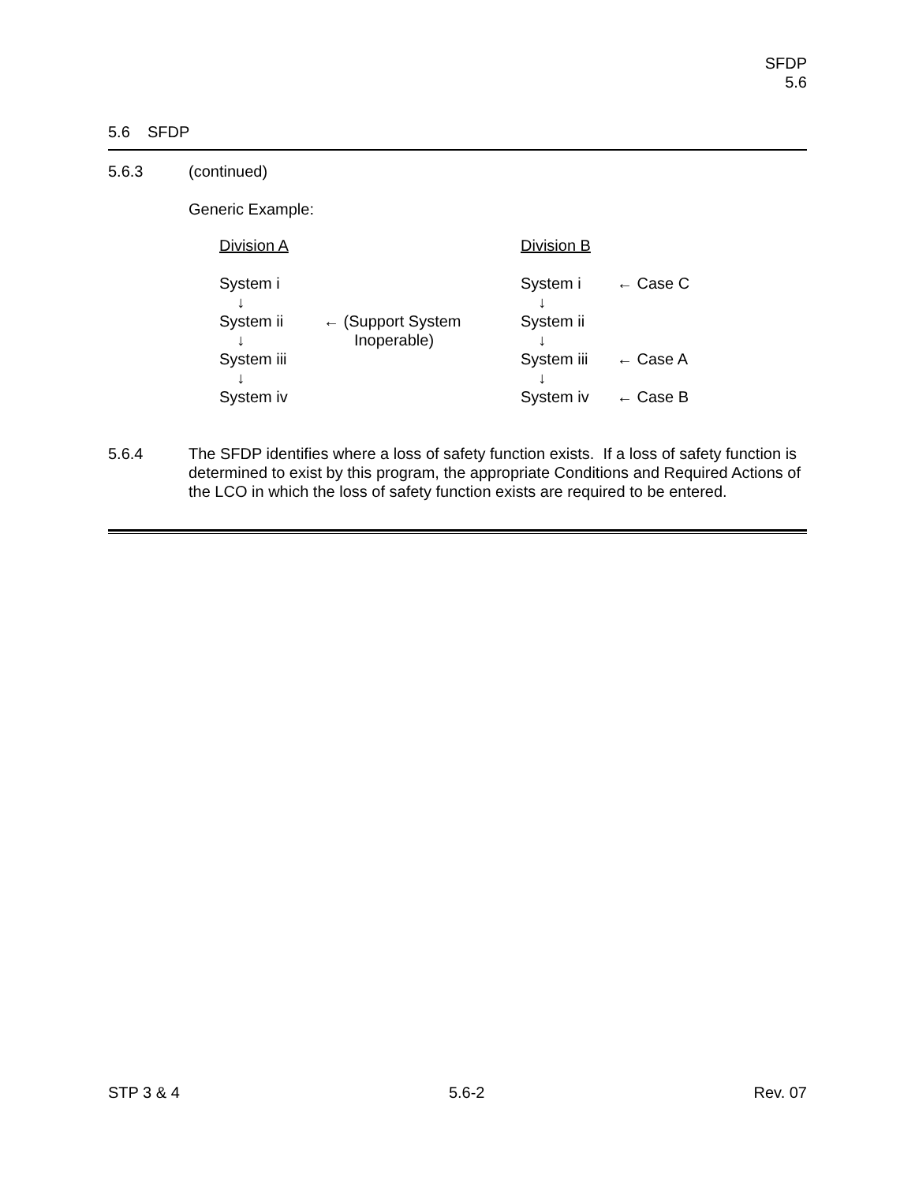SFDP
5.6
5.6 SFDP
5.6.3 (continued)
Generic Example:
| Division A | | Division B | |
| System i | | System i | ← Case C |
| ↓ | | ↓ | |
| System ii | ← (Support System | System ii | |
| ↓ | Inoperable) | ↓ | |
| System iii | | System iii | ← Case A |
| ↓ | | ↓ | |
| System iv | | System iv | ← Case B |
5.6.4 The SFDP identifies where a loss of safety function exists. If a loss of safety function is determined to exist by this program, the appropriate Conditions and Required Actions of the LCO in which the loss of safety function exists are required to be entered.
STP 3 & 4 5.6-2 Rev. 07